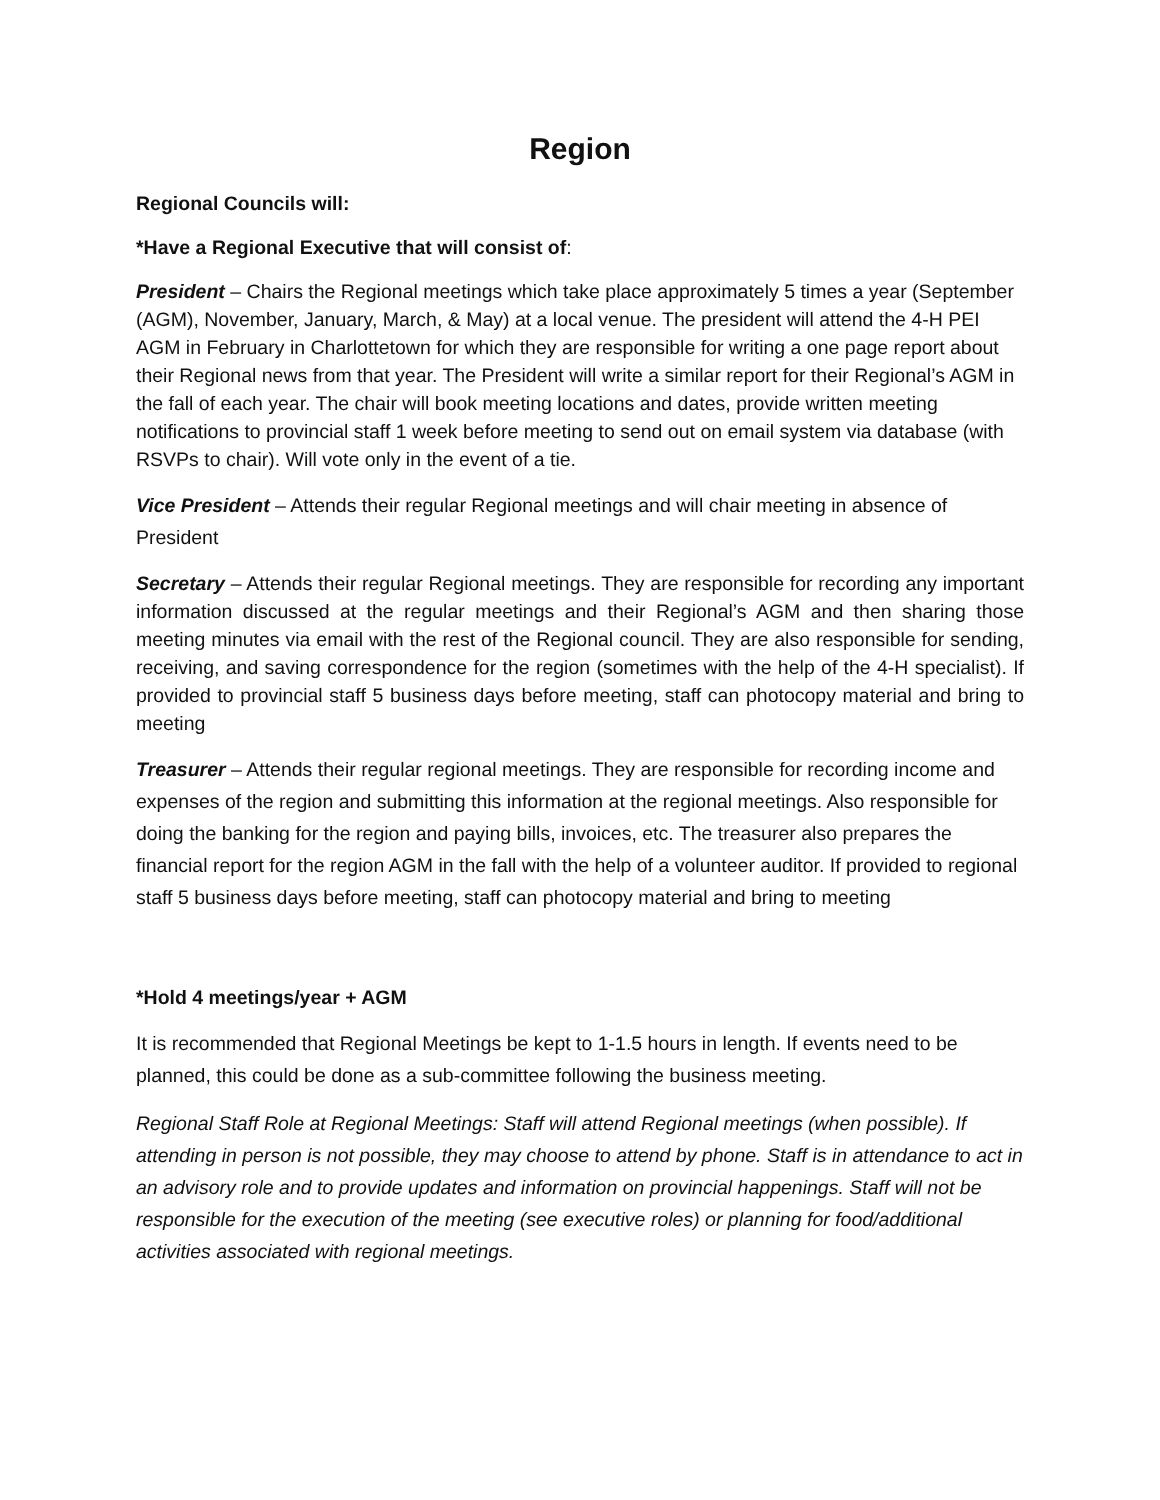Region
Regional Councils will:
*Have a Regional Executive that will consist of:
President – Chairs the Regional meetings which take place approximately 5 times a year (September (AGM), November, January, March, & May) at a local venue. The president will attend the 4-H PEI AGM in February in Charlottetown for which they are responsible for writing a one page report about their Regional news from that year. The President will write a similar report for their Regional’s AGM in the fall of each year. The chair will book meeting locations and dates, provide written meeting notifications to provincial staff 1 week before meeting to send out on email system via database (with RSVPs to chair). Will vote only in the event of a tie.
Vice President – Attends their regular Regional meetings and will chair meeting in absence of President
Secretary – Attends their regular Regional meetings. They are responsible for recording any important information discussed at the regular meetings and their Regional’s AGM and then sharing those meeting minutes via email with the rest of the Regional council. They are also responsible for sending, receiving, and saving correspondence for the region (sometimes with the help of the 4-H specialist). If provided to provincial staff 5 business days before meeting, staff can photocopy material and bring to meeting
Treasurer – Attends their regular regional meetings. They are responsible for recording income and expenses of the region and submitting this information at the regional meetings. Also responsible for doing the banking for the region and paying bills, invoices, etc. The treasurer also prepares the financial report for the region AGM in the fall with the help of a volunteer auditor. If provided to regional staff 5 business days before meeting, staff can photocopy material and bring to meeting
*Hold 4 meetings/year + AGM
It is recommended that Regional Meetings be kept to 1-1.5 hours in length. If events need to be planned, this could be done as a sub-committee following the business meeting.
Regional Staff Role at Regional Meetings: Staff will attend Regional meetings (when possible). If attending in person is not possible, they may choose to attend by phone. Staff is in attendance to act in an advisory role and to provide updates and information on provincial happenings. Staff will not be responsible for the execution of the meeting (see executive roles) or planning for food/additional activities associated with regional meetings.